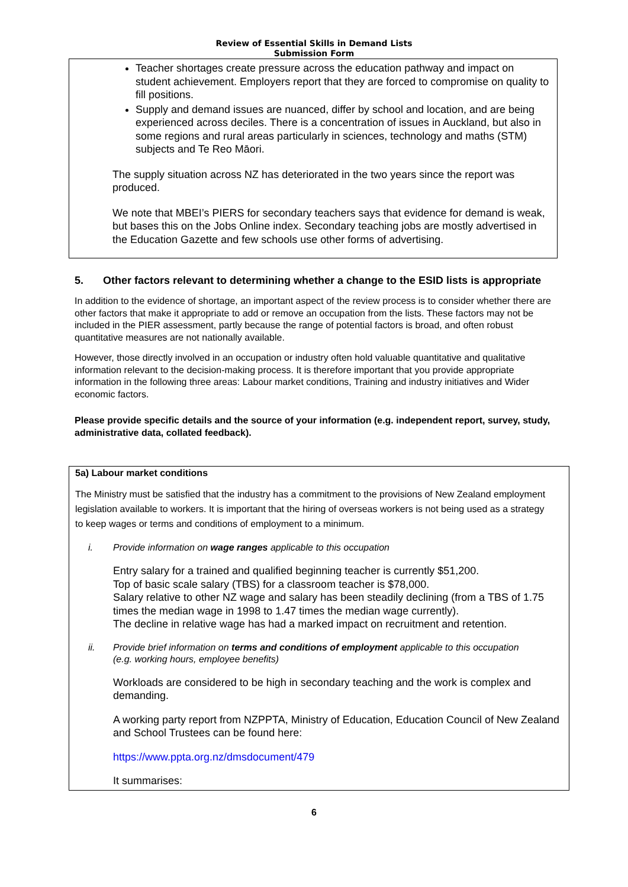Review of Essential Skills in Demand Lists
Submission Form
Teacher shortages create pressure across the education pathway and impact on student achievement. Employers report that they are forced to compromise on quality to fill positions.
Supply and demand issues are nuanced, differ by school and location, and are being experienced across deciles. There is a concentration of issues in Auckland, but also in some regions and rural areas particularly in sciences, technology and maths (STM) subjects and Te Reo Māori.
The supply situation across NZ has deteriorated in the two years since the report was produced.
We note that MBEI’s PIERS for secondary teachers says that evidence for demand is weak, but bases this on the Jobs Online index. Secondary teaching jobs are mostly advertised in the Education Gazette and few schools use other forms of advertising.
5. Other factors relevant to determining whether a change to the ESID lists is appropriate
In addition to the evidence of shortage, an important aspect of the review process is to consider whether there are other factors that make it appropriate to add or remove an occupation from the lists. These factors may not be included in the PIER assessment, partly because the range of potential factors is broad, and often robust quantitative measures are not nationally available.
However, those directly involved in an occupation or industry often hold valuable quantitative and qualitative information relevant to the decision-making process. It is therefore important that you provide appropriate information in the following three areas: Labour market conditions, Training and industry initiatives and Wider economic factors.
Please provide specific details and the source of your information (e.g. independent report, survey, study, administrative data, collated feedback).
5a) Labour market conditions
The Ministry must be satisfied that the industry has a commitment to the provisions of New Zealand employment legislation available to workers. It is important that the hiring of overseas workers is not being used as a strategy to keep wages or terms and conditions of employment to a minimum.
i. Provide information on wage ranges applicable to this occupation
Entry salary for a trained and qualified beginning teacher is currently $51,200.
Top of basic scale salary (TBS) for a classroom teacher is $78,000.
Salary relative to other NZ wage and salary has been steadily declining (from a TBS of 1.75 times the median wage in 1998 to 1.47 times the median wage currently).
The decline in relative wage has had a marked impact on recruitment and retention.
ii. Provide brief information on terms and conditions of employment applicable to this occupation (e.g. working hours, employee benefits)
Workloads are considered to be high in secondary teaching and the work is complex and demanding.
A working party report from NZPPTA, Ministry of Education, Education Council of New Zealand and School Trustees can be found here:
https://www.ppta.org.nz/dmsdocument/479
It summarises:
6